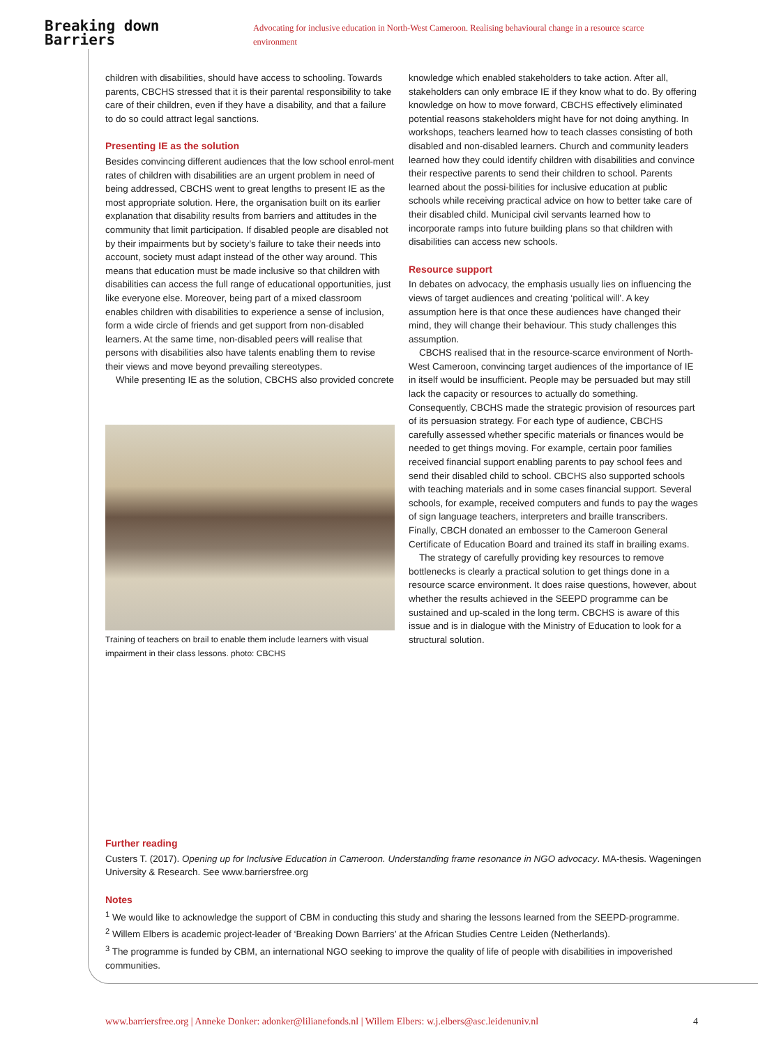Breaking down Barriers Advocating for inclusive education in North-West Cameroon. Realising behavioural change in a resource scarce environment
children with disabilities, should have access to schooling. Towards parents, CBCHS stressed that it is their parental responsibility to take care of their children, even if they have a disability, and that a failure to do so could attract legal sanctions.
Presenting IE as the solution
Besides convincing different audiences that the low school enrol-ment rates of children with disabilities are an urgent problem in need of being addressed, CBCHS went to great lengths to present IE as the most appropriate solution. Here, the organisation built on its earlier explanation that disability results from barriers and attitudes in the community that limit participation. If disabled people are disabled not by their impairments but by society’s failure to take their needs into account, society must adapt instead of the other way around. This means that education must be made inclusive so that children with disabilities can access the full range of educational opportunities, just like everyone else. Moreover, being part of a mixed classroom enables children with disabilities to experience a sense of inclusion, form a wide circle of friends and get support from non-disabled learners. At the same time, non-disabled peers will realise that persons with disabilities also have talents enabling them to revise their views and move beyond prevailing stereotypes.
While presenting IE as the solution, CBCHS also provided concrete
Training of teachers on brail to enable them include learners with visual impairment in their class lessons. photo: CBCHS
knowledge which enabled stakeholders to take action. After all, stakeholders can only embrace IE if they know what to do. By offering knowledge on how to move forward, CBCHS effectively eliminated potential reasons stakeholders might have for not doing anything. In workshops, teachers learned how to teach classes consisting of both disabled and non-disabled learners. Church and community leaders learned how they could identify children with disabilities and convince their respective parents to send their children to school. Parents learned about the possi-bilities for inclusive education at public schools while receiving practical advice on how to better take care of their disabled child. Municipal civil servants learned how to incorporate ramps into future building plans so that children with disabilities can access new schools.
Resource support
In debates on advocacy, the emphasis usually lies on influencing the views of target audiences and creating ‘political will’. A key assumption here is that once these audiences have changed their mind, they will change their behaviour. This study challenges this assumption.
CBCHS realised that in the resource-scarce environment of North-West Cameroon, convincing target audiences of the importance of IE in itself would be insufficient. People may be persuaded but may still lack the capacity or resources to actually do something. Consequently, CBCHS made the strategic provision of resources part of its persuasion strategy. For each type of audience, CBCHS carefully assessed whether specific materials or finances would be needed to get things moving. For example, certain poor families received financial support enabling parents to pay school fees and send their disabled child to school. CBCHS also supported schools with teaching materials and in some cases financial support. Several schools, for example, received computers and funds to pay the wages of sign language teachers, interpreters and braille transcribers. Finally, CBCH donated an embosser to the Cameroon General Certificate of Education Board and trained its staff in brailing exams.
The strategy of carefully providing key resources to remove bottlenecks is clearly a practical solution to get things done in a resource scarce environment. It does raise questions, however, about whether the results achieved in the SEEPD programme can be sustained and up-scaled in the long term. CBCHS is aware of this issue and is in dialogue with the Ministry of Education to look for a structural solution.
Further reading
Custers T. (2017). Opening up for Inclusive Education in Cameroon. Understanding frame resonance in NGO advocacy. MA-thesis. Wageningen University & Research. See www.barriersfree.org
Notes
<sup>1</sup> We would like to acknowledge the support of CBM in conducting this study and sharing the lessons learned from the SEEPD-programme.
<sup>2</sup> Willem Elbers is academic project-leader of ‘Breaking Down Barriers’ at the African Studies Centre Leiden (Netherlands).
<sup>3</sup> The programme is funded by CBM, an international NGO seeking to improve the quality of life of people with disabilities in impoverished communities.
www.barriersfree.org | Anneke Donker: adonker@lilianefonds.nl | Willem Elbers: w.j.elbers@asc.leidenuniv.nl 4